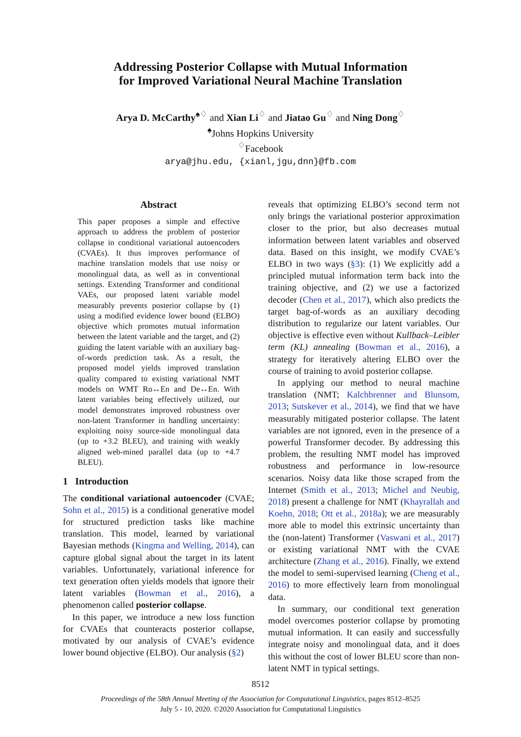Addressing Posterior Collapse with Mutual Information
for Improved Variational Neural Machine Translation
Arya D. McCarthy<sup>♠♢</sup> and Xian Li<sup>♢</sup> and Jiatao Gu<sup>♢</sup> and Ning Dong<sup>♢</sup>
<sup>♠</sup>Johns Hopkins University
<sup>♢</sup>Facebook
arya@jhu.edu, {xianl,jgu,dnn}@fb.com
Abstract
This paper proposes a simple and effective approach to address the problem of posterior collapse in conditional variational autoencoders (CVAEs). It thus improves performance of machine translation models that use noisy or monolingual data, as well as in conventional settings. Extending Transformer and conditional VAEs, our proposed latent variable model measurably prevents posterior collapse by (1) using a modified evidence lower bound (ELBO) objective which promotes mutual information between the latent variable and the target, and (2) guiding the latent variable with an auxiliary bag-of-words prediction task. As a result, the proposed model yields improved translation quality compared to existing variational NMT models on WMT Ro↔En and De↔En. With latent variables being effectively utilized, our model demonstrates improved robustness over non-latent Transformer in handling uncertainty: exploiting noisy source-side monolingual data (up to +3.2 BLEU), and training with weakly aligned web-mined parallel data (up to +4.7 BLEU).
1 Introduction
The conditional variational autoencoder (CVAE; Sohn et al., 2015) is a conditional generative model for structured prediction tasks like machine translation. This model, learned by variational Bayesian methods (Kingma and Welling, 2014), can capture global signal about the target in its latent variables. Unfortunately, variational inference for text generation often yields models that ignore their latent variables (Bowman et al., 2016), a phenomenon called posterior collapse.
In this paper, we introduce a new loss function for CVAEs that counteracts posterior collapse, motivated by our analysis of CVAE’s evidence lower bound objective (ELBO). Our analysis (§2)
reveals that optimizing ELBO’s second term not only brings the variational posterior approximation closer to the prior, but also decreases mutual information between latent variables and observed data. Based on this insight, we modify CVAE’s ELBO in two ways (§3): (1) We explicitly add a principled mutual information term back into the training objective, and (2) we use a factorized decoder (Chen et al., 2017), which also predicts the target bag-of-words as an auxiliary decoding distribution to regularize our latent variables. Our objective is effective even without Kullback–Leibler term (KL) annealing (Bowman et al., 2016), a strategy for iteratively altering ELBO over the course of training to avoid posterior collapse.
In applying our method to neural machine translation (NMT; Kalchbrenner and Blunsom, 2013; Sutskever et al., 2014), we find that we have measurably mitigated posterior collapse. The latent variables are not ignored, even in the presence of a powerful Transformer decoder. By addressing this problem, the resulting NMT model has improved robustness and performance in low-resource scenarios. Noisy data like those scraped from the Internet (Smith et al., 2013; Michel and Neubig, 2018) present a challenge for NMT (Khayrallah and Koehn, 2018; Ott et al., 2018a); we are measurably more able to model this extrinsic uncertainty than the (non-latent) Transformer (Vaswani et al., 2017) or existing variational NMT with the CVAE architecture (Zhang et al., 2016). Finally, we extend the model to semi-supervised learning (Cheng et al., 2016) to more effectively learn from monolingual data.
In summary, our conditional text generation model overcomes posterior collapse by promoting mutual information. It can easily and successfully integrate noisy and monolingual data, and it does this without the cost of lower BLEU score than non-latent NMT in typical settings.
8512
Proceedings of the 58th Annual Meeting of the Association for Computational Linguistics, pages 8512–8525
July 5 - 10, 2020. ©2020 Association for Computational Linguistics